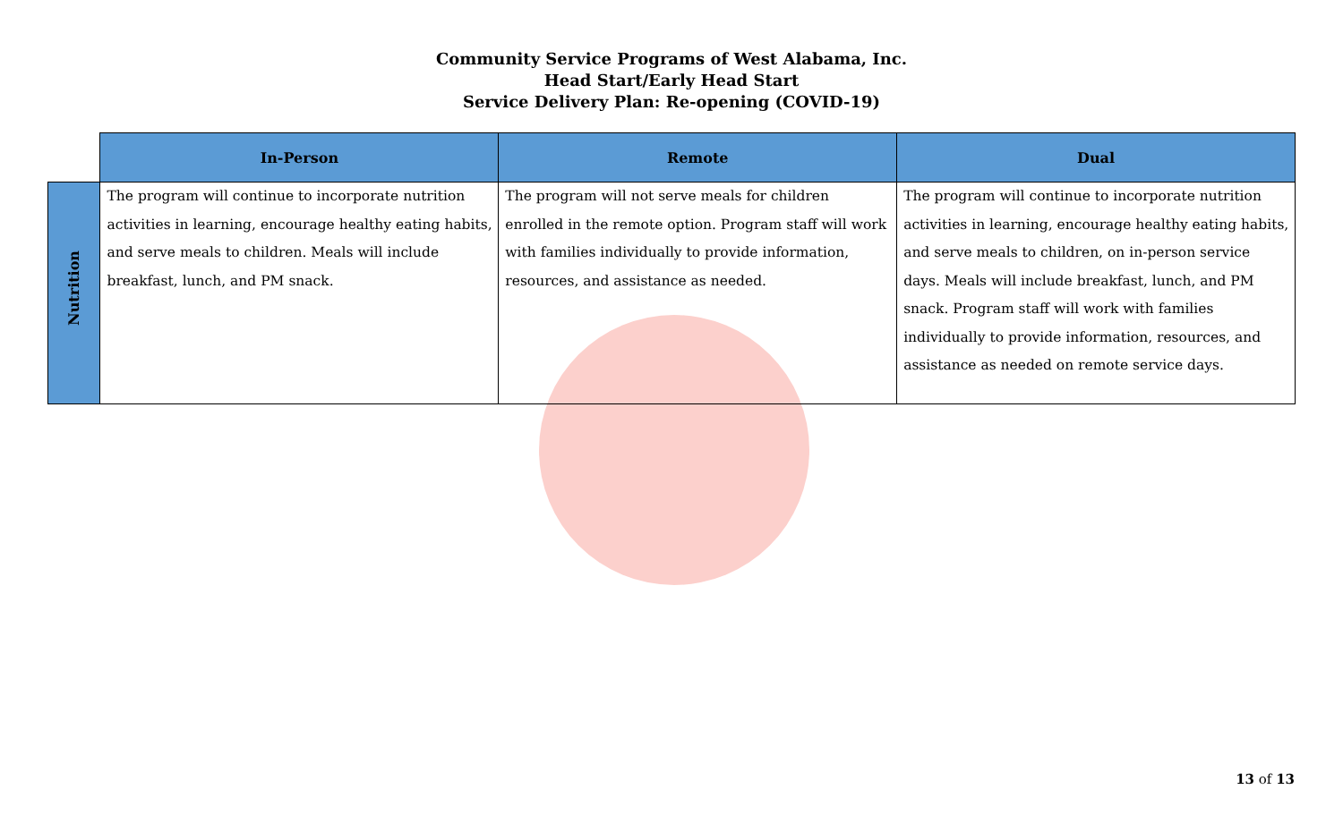Community Service Programs of West Alabama, Inc.
Head Start/Early Head Start
Service Delivery Plan: Re-opening (COVID-19)
| | In-Person | Remote | Dual |
| --- | --- | --- | --- |
| Nutrition | The program will continue to incorporate nutrition activities in learning, encourage healthy eating habits, and serve meals to children. Meals will include breakfast, lunch, and PM snack. | The program will not serve meals for children enrolled in the remote option. Program staff will work with families individually to provide information, resources, and assistance as needed. | The program will continue to incorporate nutrition activities in learning, encourage healthy eating habits, and serve meals to children, on in-person service days. Meals will include breakfast, lunch, and PM snack. Program staff will work with families individually to provide information, resources, and assistance as needed on remote service days. |
13 of 13